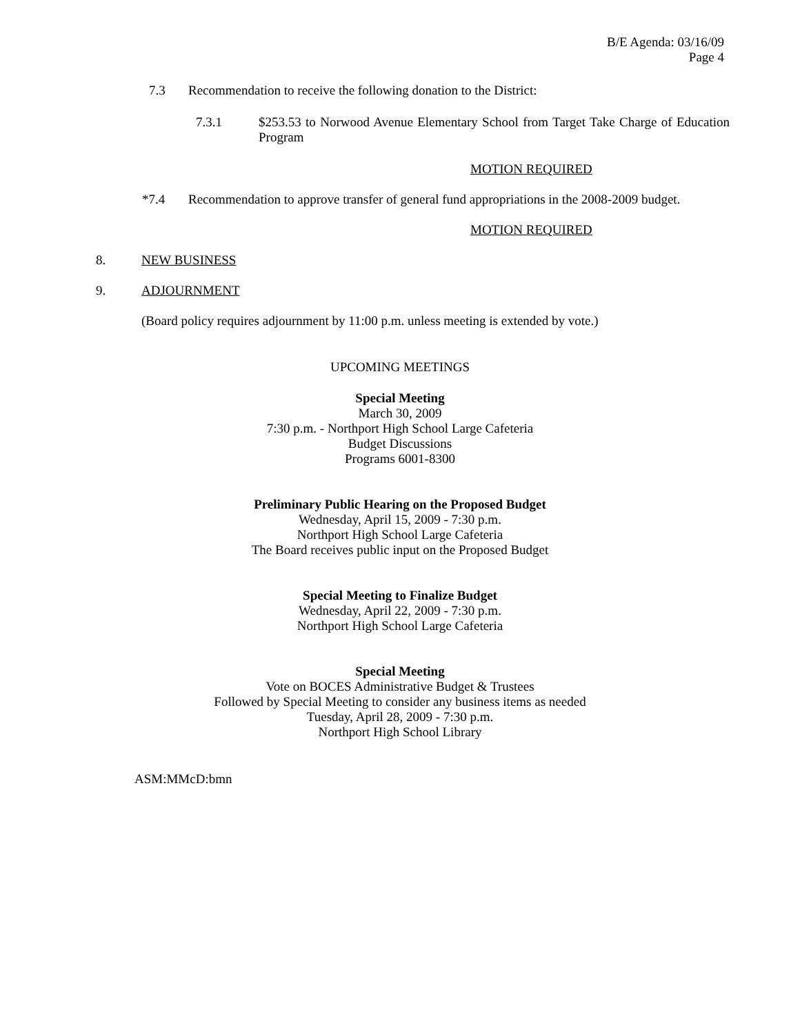B/E Agenda: 03/16/09
Page 4
7.3 Recommendation to receive the following donation to the District:
7.3.1 $253.53 to Norwood Avenue Elementary School from Target Take Charge of Education Program
MOTION REQUIRED
*7.4 Recommendation to approve transfer of general fund appropriations in the 2008-2009 budget.
MOTION REQUIRED
8. NEW BUSINESS
9. ADJOURNMENT
(Board policy requires adjournment by 11:00 p.m. unless meeting is extended by vote.)
UPCOMING MEETINGS
Special Meeting
March 30, 2009
7:30 p.m. - Northport High School Large Cafeteria
Budget Discussions
Programs 6001-8300
Preliminary Public Hearing on the Proposed Budget
Wednesday, April 15, 2009 - 7:30 p.m.
Northport High School Large Cafeteria
The Board receives public input on the Proposed Budget
Special Meeting to Finalize Budget
Wednesday, April 22, 2009 - 7:30 p.m.
Northport High School Large Cafeteria
Special Meeting
Vote on BOCES Administrative Budget & Trustees
Followed by Special Meeting to consider any business items as needed
Tuesday, April 28, 2009 - 7:30 p.m.
Northport High School Library
ASM:MMcD:bmn